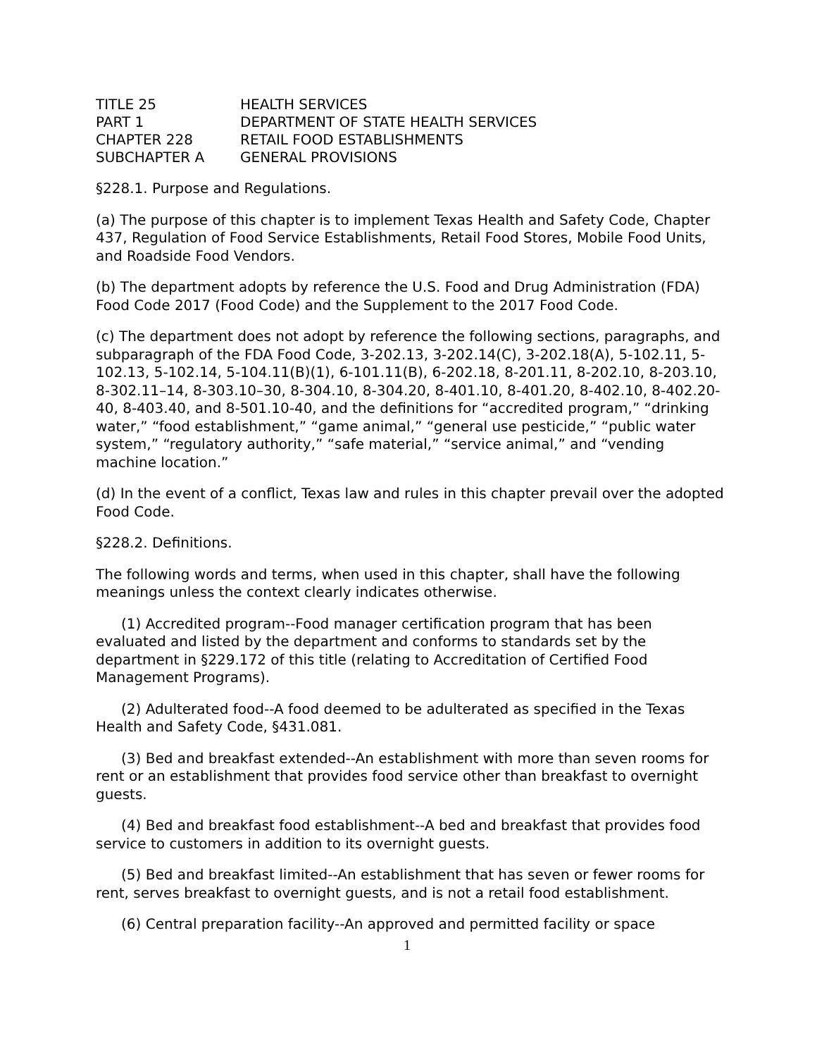| TITLE 25 | HEALTH SERVICES |
| PART 1 | DEPARTMENT OF STATE HEALTH SERVICES |
| CHAPTER 228 | RETAIL FOOD ESTABLISHMENTS |
| SUBCHAPTER A | GENERAL PROVISIONS |
§228.1. Purpose and Regulations.
(a) The purpose of this chapter is to implement Texas Health and Safety Code, Chapter 437, Regulation of Food Service Establishments, Retail Food Stores, Mobile Food Units, and Roadside Food Vendors.
(b) The department adopts by reference the U.S. Food and Drug Administration (FDA) Food Code 2017 (Food Code) and the Supplement to the 2017 Food Code.
(c) The department does not adopt by reference the following sections, paragraphs, and subparagraph of the FDA Food Code, 3-202.13, 3-202.14(C), 3-202.18(A), 5-102.11, 5-102.13, 5-102.14, 5-104.11(B)(1), 6-101.11(B), 6-202.18, 8-201.11, 8-202.10, 8-203.10, 8-302.11–14, 8-303.10–30, 8-304.10, 8-304.20, 8-401.10, 8-401.20, 8-402.10, 8-402.20-40, 8-403.40, and 8-501.10-40, and the definitions for “accredited program,” “drinking water,” “food establishment,” “game animal,” “general use pesticide,” “public water system,” “regulatory authority,” “safe material,” “service animal,” and “vending machine location.”
(d) In the event of a conflict, Texas law and rules in this chapter prevail over the adopted Food Code.
§228.2. Definitions.
The following words and terms, when used in this chapter, shall have the following meanings unless the context clearly indicates otherwise.
(1) Accredited program--Food manager certification program that has been evaluated and listed by the department and conforms to standards set by the department in §229.172 of this title (relating to Accreditation of Certified Food Management Programs).
(2) Adulterated food--A food deemed to be adulterated as specified in the Texas Health and Safety Code, §431.081.
(3) Bed and breakfast extended--An establishment with more than seven rooms for rent or an establishment that provides food service other than breakfast to overnight guests.
(4) Bed and breakfast food establishment--A bed and breakfast that provides food service to customers in addition to its overnight guests.
(5) Bed and breakfast limited--An establishment that has seven or fewer rooms for rent, serves breakfast to overnight guests, and is not a retail food establishment.
(6) Central preparation facility--An approved and permitted facility or space
1